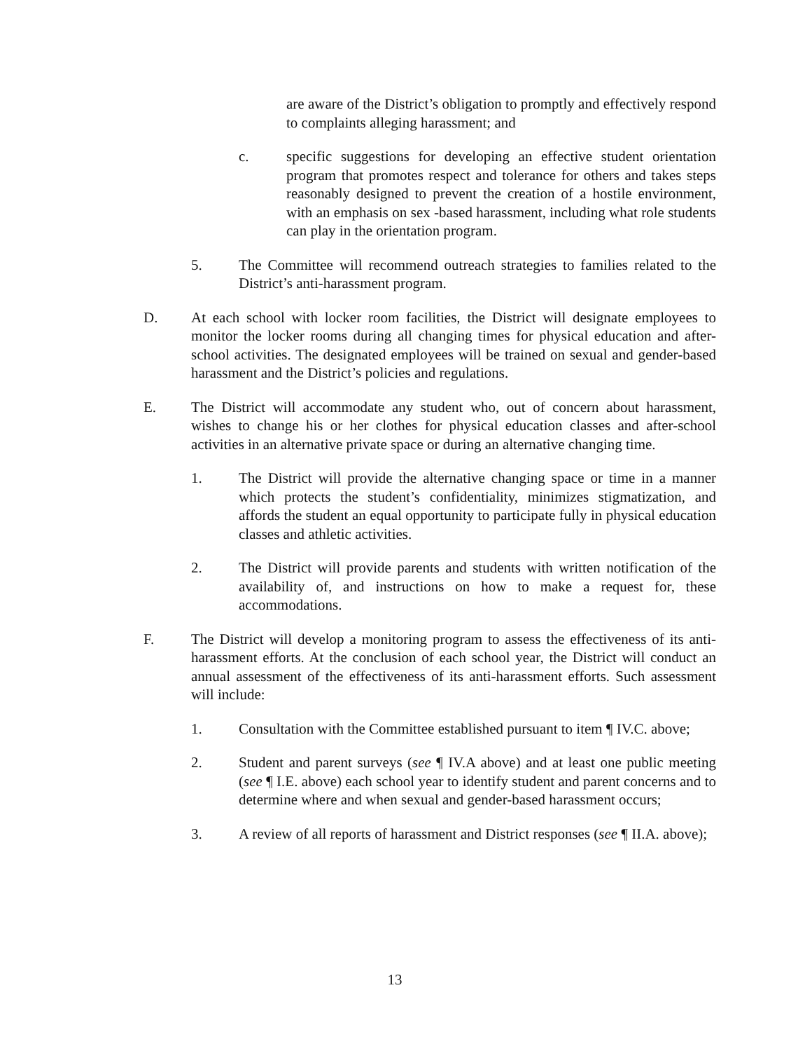are aware of the District’s obligation to promptly and effectively respond to complaints alleging harassment; and
c. specific suggestions for developing an effective student orientation program that promotes respect and tolerance for others and takes steps reasonably designed to prevent the creation of a hostile environment, with an emphasis on sex -based harassment, including what role students can play in the orientation program.
5. The Committee will recommend outreach strategies to families related to the District’s anti-harassment program.
D. At each school with locker room facilities, the District will designate employees to monitor the locker rooms during all changing times for physical education and after-school activities. The designated employees will be trained on sexual and gender-based harassment and the District’s policies and regulations.
E. The District will accommodate any student who, out of concern about harassment, wishes to change his or her clothes for physical education classes and after-school activities in an alternative private space or during an alternative changing time.
1. The District will provide the alternative changing space or time in a manner which protects the student’s confidentiality, minimizes stigmatization, and affords the student an equal opportunity to participate fully in physical education classes and athletic activities.
2. The District will provide parents and students with written notification of the availability of, and instructions on how to make a request for, these accommodations.
F. The District will develop a monitoring program to assess the effectiveness of its anti-harassment efforts. At the conclusion of each school year, the District will conduct an annual assessment of the effectiveness of its anti-harassment efforts. Such assessment will include:
1. Consultation with the Committee established pursuant to item ¶ IV.C. above;
2. Student and parent surveys (see ¶ IV.A above) and at least one public meeting (see ¶ I.E. above) each school year to identify student and parent concerns and to determine where and when sexual and gender-based harassment occurs;
3. A review of all reports of harassment and District responses (see ¶ II.A. above);
13